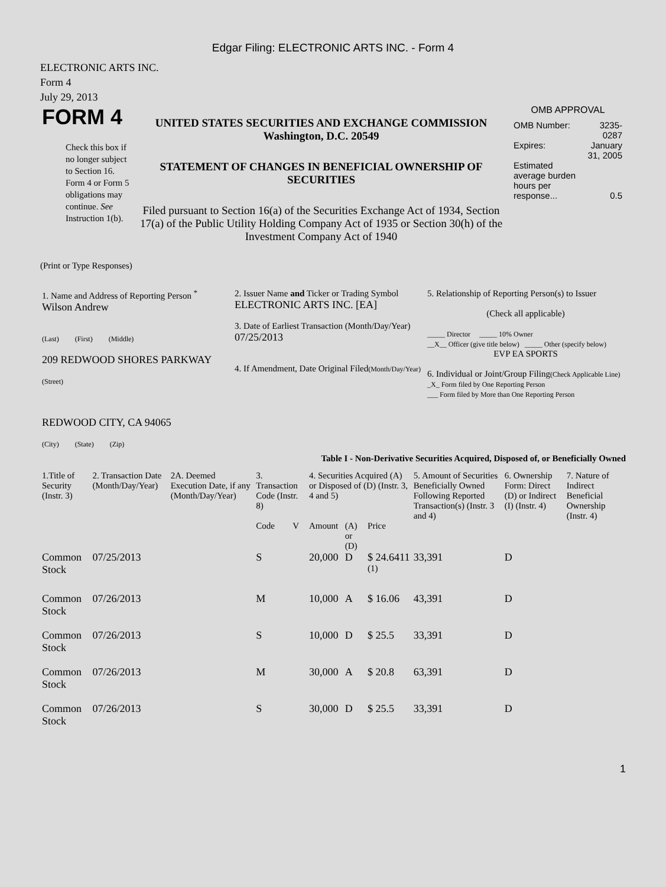Edgar Filing: ELECTRONIC ARTS INC. - Form 4
ELECTRONIC ARTS INC.
Form 4
July 29, 2013
| FORM 4 Check this box if no longer subject to Section 16. Form 4 or Form 5 obligations may continue. See Instruction 1(b). | UNITED STATES SECURITIES AND EXCHANGE COMMISSION Washington, D.C. 20549 STATEMENT OF CHANGES IN BENEFICIAL OWNERSHIP OF SECURITIES Filed pursuant to Section 16(a) of the Securities Exchange Act of 1934, Section 17(a) of the Public Utility Holding Company Act of 1935 or Section 30(h) of the Investment Company Act of 1940 | OMB APPROVAL / OMB Number: / 3235-0287 / / Expires: / January 31, 2005 / / Estimated average burden hours per response... / 0.5 / |
(Print or Type Responses)
| 1. Name and Address of Reporting Person <sup>*</sup> Wilson Andrew (Last) (First) (Middle) 209 REDWOOD SHORES PARKWAY (Street) REDWOOD CITY, CA 94065 (City) (State) (Zip) | 2. Issuer Name and Ticker or Trading Symbol ELECTRONIC ARTS INC. [EA] 3. Date of Earliest Transaction (Month/Day/Year) 07/25/2013 4. If Amendment, Date Original Filed (Month/Day/Year) | 5. Relationship of Reporting Person(s) to Issuer (Check all applicable) _____ Director _____ 10% Owner __X__ Officer (give title below) _____ Other (specify below) EVP EA SPORTS 6. Individual or Joint/Group Filing (Check Applicable Line) _X_ Form filed by One Reporting Person ___ Form filed by More than One Reporting Person |
Table I - Non-Derivative Securities Acquired, Disposed of, or Beneficially Owned
| 1.Title of Security (Instr. 3) | 2. Transaction Date (Month/Day/Year) | 2A. Deemed Execution Date, if any (Month/Day/Year) | 3. Transaction Code (Instr. 8) | | 4. Securities Acquired (A) or Disposed of (D) (Instr. 3, 4 and 5) | | | 5. Amount of Securities Beneficially Owned Following Reported Transaction(s) (Instr. 3 and 4) | 6. Ownership Form: Direct (D) or Indirect (I) (Instr. 4) | 7. Nature of Indirect Beneficial Ownership (Instr. 4) |
| --- | --- | --- | --- | --- | --- | --- | --- | --- | --- | --- |
| | | | Code | V | Amount | (A) or (D) | Price | | | |
| Common Stock | 07/25/2013 | | S | | 20,000 | D | $ 24.6411 <sup>(1)</sup> | 33,391 | D | |
| Common Stock | 07/26/2013 | | M | | 10,000 | A | $ 16.06 | 43,391 | D | |
| Common Stock | 07/26/2013 | | S | | 10,000 | D | $ 25.5 | 33,391 | D | |
| Common Stock | 07/26/2013 | | M | | 30,000 | A | $ 20.8 | 63,391 | D | |
| Common Stock | 07/26/2013 | | S | | 30,000 | D | $ 25.5 | 33,391 | D | |
1